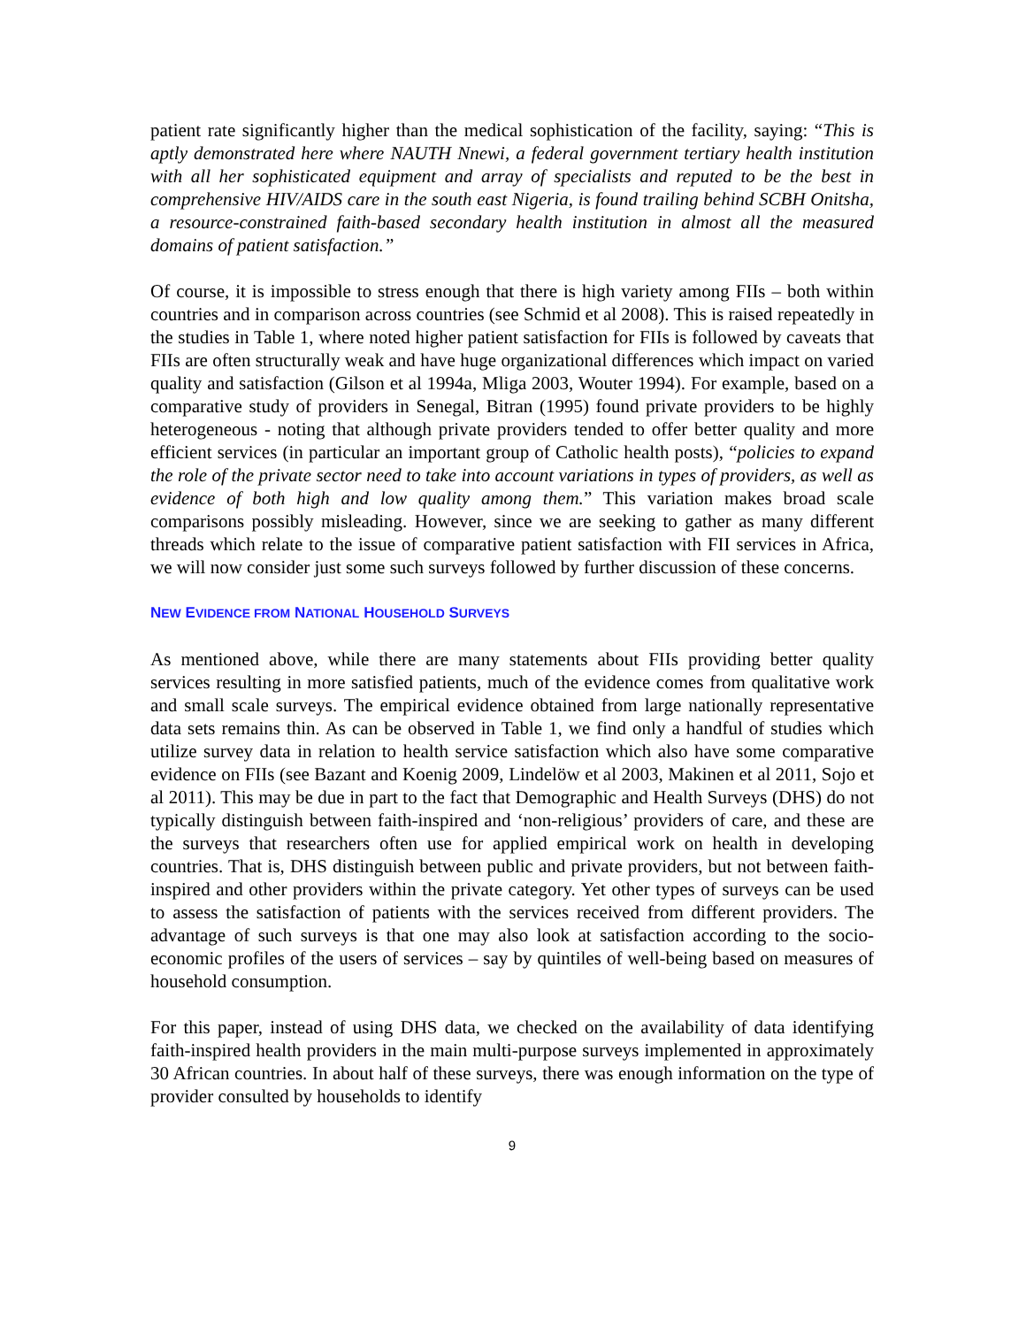patient rate significantly higher than the medical sophistication of the facility, saying: “This is aptly demonstrated here where NAUTH Nnewi, a federal government tertiary health institution with all her sophisticated equipment and array of specialists and reputed to be the best in comprehensive HIV/AIDS care in the south east Nigeria, is found trailing behind SCBH Onitsha, a resource-constrained faith-based secondary health institution in almost all the measured domains of patient satisfaction.”
Of course, it is impossible to stress enough that there is high variety among FIIs – both within countries and in comparison across countries (see Schmid et al 2008). This is raised repeatedly in the studies in Table 1, where noted higher patient satisfaction for FIIs is followed by caveats that FIIs are often structurally weak and have huge organizational differences which impact on varied quality and satisfaction (Gilson et al 1994a, Mliga 2003, Wouter 1994). For example, based on a comparative study of providers in Senegal, Bitran (1995) found private providers to be highly heterogeneous - noting that although private providers tended to offer better quality and more efficient services (in particular an important group of Catholic health posts), “policies to expand the role of the private sector need to take into account variations in types of providers, as well as evidence of both high and low quality among them.” This variation makes broad scale comparisons possibly misleading. However, since we are seeking to gather as many different threads which relate to the issue of comparative patient satisfaction with FII services in Africa, we will now consider just some such surveys followed by further discussion of these concerns.
NEW EVIDENCE FROM NATIONAL HOUSEHOLD SURVEYS
As mentioned above, while there are many statements about FIIs providing better quality services resulting in more satisfied patients, much of the evidence comes from qualitative work and small scale surveys. The empirical evidence obtained from large nationally representative data sets remains thin. As can be observed in Table 1, we find only a handful of studies which utilize survey data in relation to health service satisfaction which also have some comparative evidence on FIIs (see Bazant and Koenig 2009, Lindelöw et al 2003, Makinen et al 2011, Sojo et al 2011). This may be due in part to the fact that Demographic and Health Surveys (DHS) do not typically distinguish between faith-inspired and ‘non-religious’ providers of care, and these are the surveys that researchers often use for applied empirical work on health in developing countries. That is, DHS distinguish between public and private providers, but not between faith-inspired and other providers within the private category. Yet other types of surveys can be used to assess the satisfaction of patients with the services received from different providers. The advantage of such surveys is that one may also look at satisfaction according to the socio-economic profiles of the users of services – say by quintiles of well-being based on measures of household consumption.
For this paper, instead of using DHS data, we checked on the availability of data identifying faith-inspired health providers in the main multi-purpose surveys implemented in approximately 30 African countries. In about half of these surveys, there was enough information on the type of provider consulted by households to identify
9